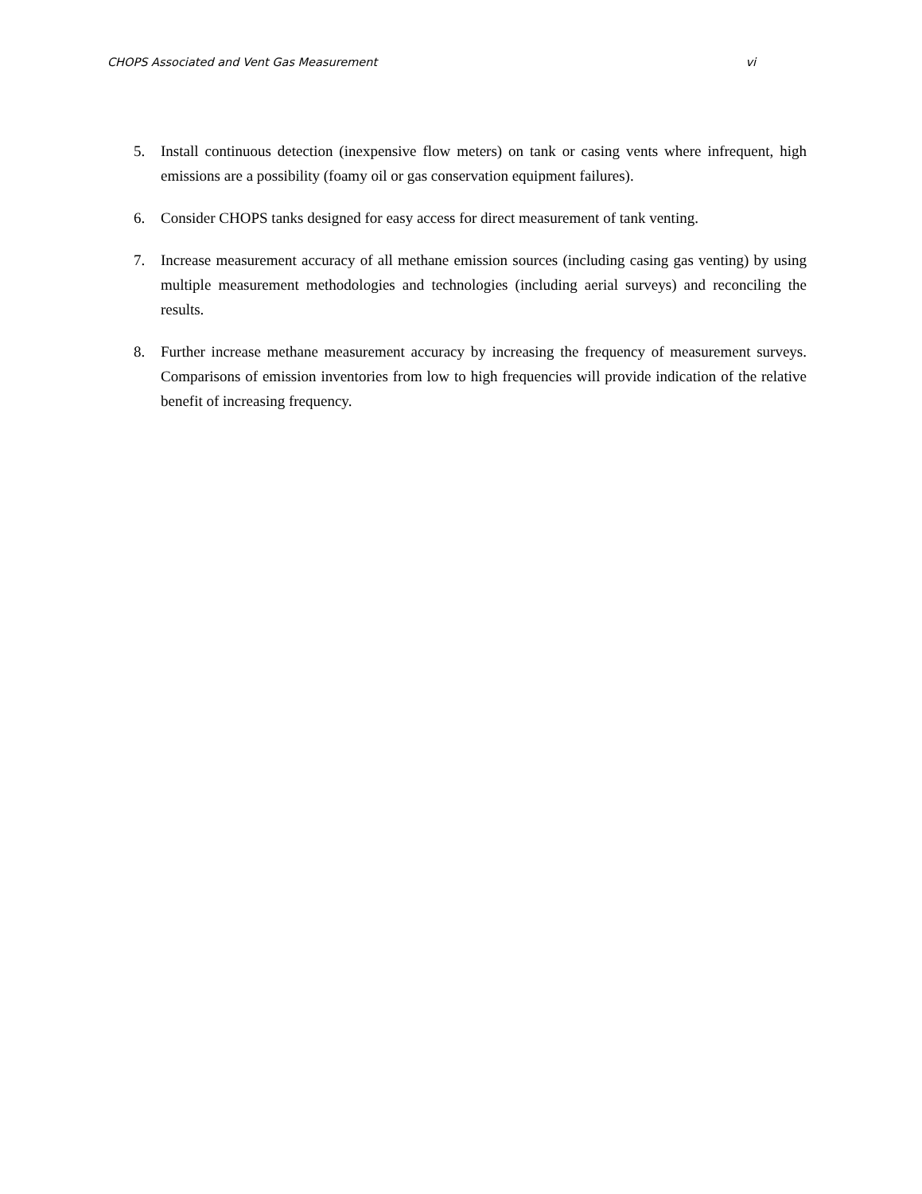CHOPS Associated and Vent Gas Measurement vi
5. Install continuous detection (inexpensive flow meters) on tank or casing vents where infrequent, high emissions are a possibility (foamy oil or gas conservation equipment failures).
6. Consider CHOPS tanks designed for easy access for direct measurement of tank venting.
7. Increase measurement accuracy of all methane emission sources (including casing gas venting) by using multiple measurement methodologies and technologies (including aerial surveys) and reconciling the results.
8. Further increase methane measurement accuracy by increasing the frequency of measurement surveys. Comparisons of emission inventories from low to high frequencies will provide indication of the relative benefit of increasing frequency.